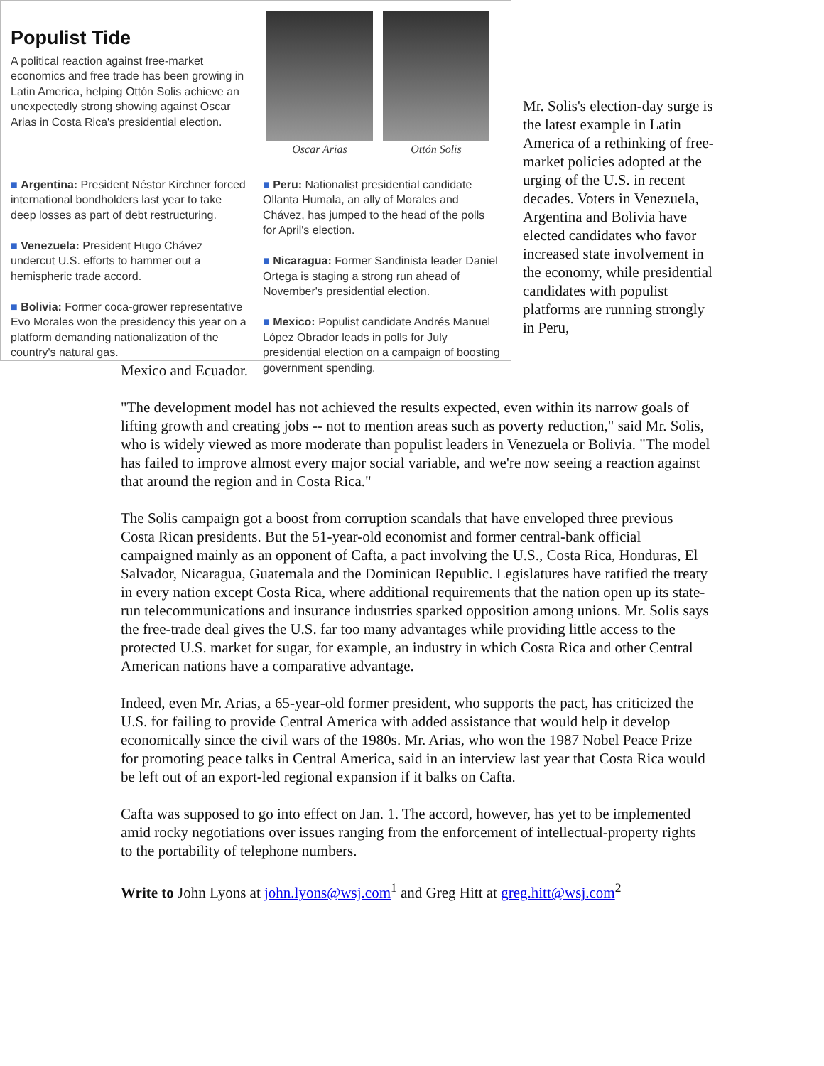Populist Tide
A political reaction against free-market economics and free trade has been growing in Latin America, helping Ottón Solis achieve an unexpectedly strong showing against Oscar Arias in Costa Rica's presidential election.
Oscar Arias Ottón Solis
■ Argentina: President Néstor Kirchner forced international bondholders last year to take deep losses as part of debt restructuring.
■ Venezuela: President Hugo Chávez undercut U.S. efforts to hammer out a hemispheric trade accord.
■ Bolivia: Former coca-grower representative Evo Morales won the presidency this year on a platform demanding nationalization of the country's natural gas.
■ Peru: Nationalist presidential candidate Ollanta Humala, an ally of Morales and Chávez, has jumped to the head of the polls for April's election.
■ Nicaragua: Former Sandinista leader Daniel Ortega is staging a strong run ahead of November's presidential election.
■ Mexico: Populist candidate Andrés Manuel López Obrador leads in polls for July presidential election on a campaign of boosting government spending.
Mr. Solis's election-day surge is the latest example in Latin America of a rethinking of free-market policies adopted at the urging of the U.S. in recent decades. Voters in Venezuela, Argentina and Bolivia have elected candidates who favor increased state involvement in the economy, while presidential candidates with populist platforms are running strongly in Peru,
Mexico and Ecuador.
"The development model has not achieved the results expected, even within its narrow goals of lifting growth and creating jobs -- not to mention areas such as poverty reduction," said Mr. Solis, who is widely viewed as more moderate than populist leaders in Venezuela or Bolivia. "The model has failed to improve almost every major social variable, and we're now seeing a reaction against that around the region and in Costa Rica."
The Solis campaign got a boost from corruption scandals that have enveloped three previous Costa Rican presidents. But the 51-year-old economist and former central-bank official campaigned mainly as an opponent of Cafta, a pact involving the U.S., Costa Rica, Honduras, El Salvador, Nicaragua, Guatemala and the Dominican Republic. Legislatures have ratified the treaty in every nation except Costa Rica, where additional requirements that the nation open up its state-run telecommunications and insurance industries sparked opposition among unions. Mr. Solis says the free-trade deal gives the U.S. far too many advantages while providing little access to the protected U.S. market for sugar, for example, an industry in which Costa Rica and other Central American nations have a comparative advantage.
Indeed, even Mr. Arias, a 65-year-old former president, who supports the pact, has criticized the U.S. for failing to provide Central America with added assistance that would help it develop economically since the civil wars of the 1980s. Mr. Arias, who won the 1987 Nobel Peace Prize for promoting peace talks in Central America, said in an interview last year that Costa Rica would be left out of an export-led regional expansion if it balks on Cafta.
Cafta was supposed to go into effect on Jan. 1. The accord, however, has yet to be implemented amid rocky negotiations over issues ranging from the enforcement of intellectual-property rights to the portability of telephone numbers.
Write to John Lyons at john.lyons@wsj.com<sup>1</sup> and Greg Hitt at greg.hitt@wsj.com<sup>2</sup>